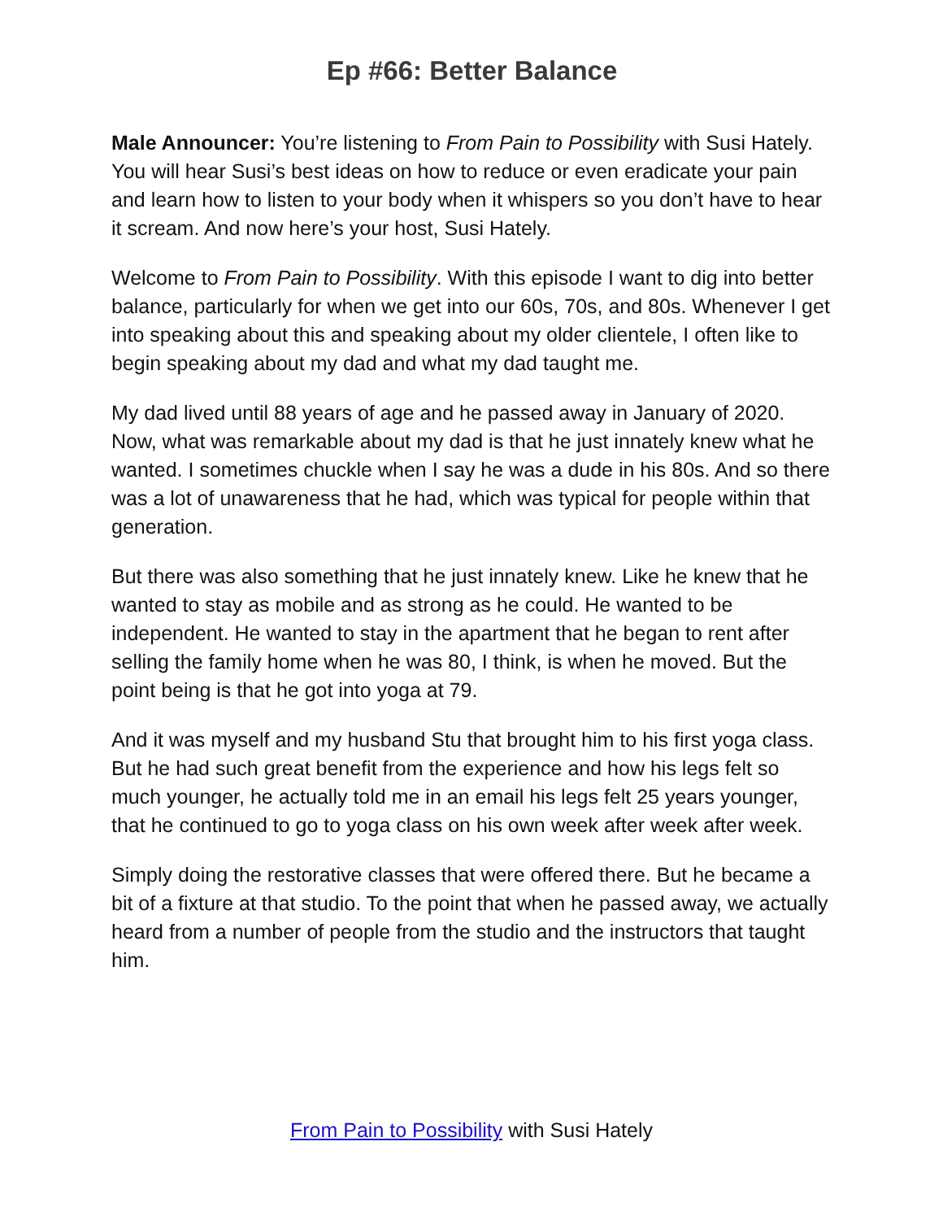Ep #66: Better Balance
Male Announcer: You’re listening to From Pain to Possibility with Susi Hately. You will hear Susi’s best ideas on how to reduce or even eradicate your pain and learn how to listen to your body when it whispers so you don’t have to hear it scream. And now here’s your host, Susi Hately.
Welcome to From Pain to Possibility. With this episode I want to dig into better balance, particularly for when we get into our 60s, 70s, and 80s. Whenever I get into speaking about this and speaking about my older clientele, I often like to begin speaking about my dad and what my dad taught me.
My dad lived until 88 years of age and he passed away in January of 2020. Now, what was remarkable about my dad is that he just innately knew what he wanted. I sometimes chuckle when I say he was a dude in his 80s. And so there was a lot of unawareness that he had, which was typical for people within that generation.
But there was also something that he just innately knew. Like he knew that he wanted to stay as mobile and as strong as he could. He wanted to be independent. He wanted to stay in the apartment that he began to rent after selling the family home when he was 80, I think, is when he moved. But the point being is that he got into yoga at 79.
And it was myself and my husband Stu that brought him to his first yoga class. But he had such great benefit from the experience and how his legs felt so much younger, he actually told me in an email his legs felt 25 years younger, that he continued to go to yoga class on his own week after week after week.
Simply doing the restorative classes that were offered there. But he became a bit of a fixture at that studio. To the point that when he passed away, we actually heard from a number of people from the studio and the instructors that taught him.
From Pain to Possibility with Susi Hately